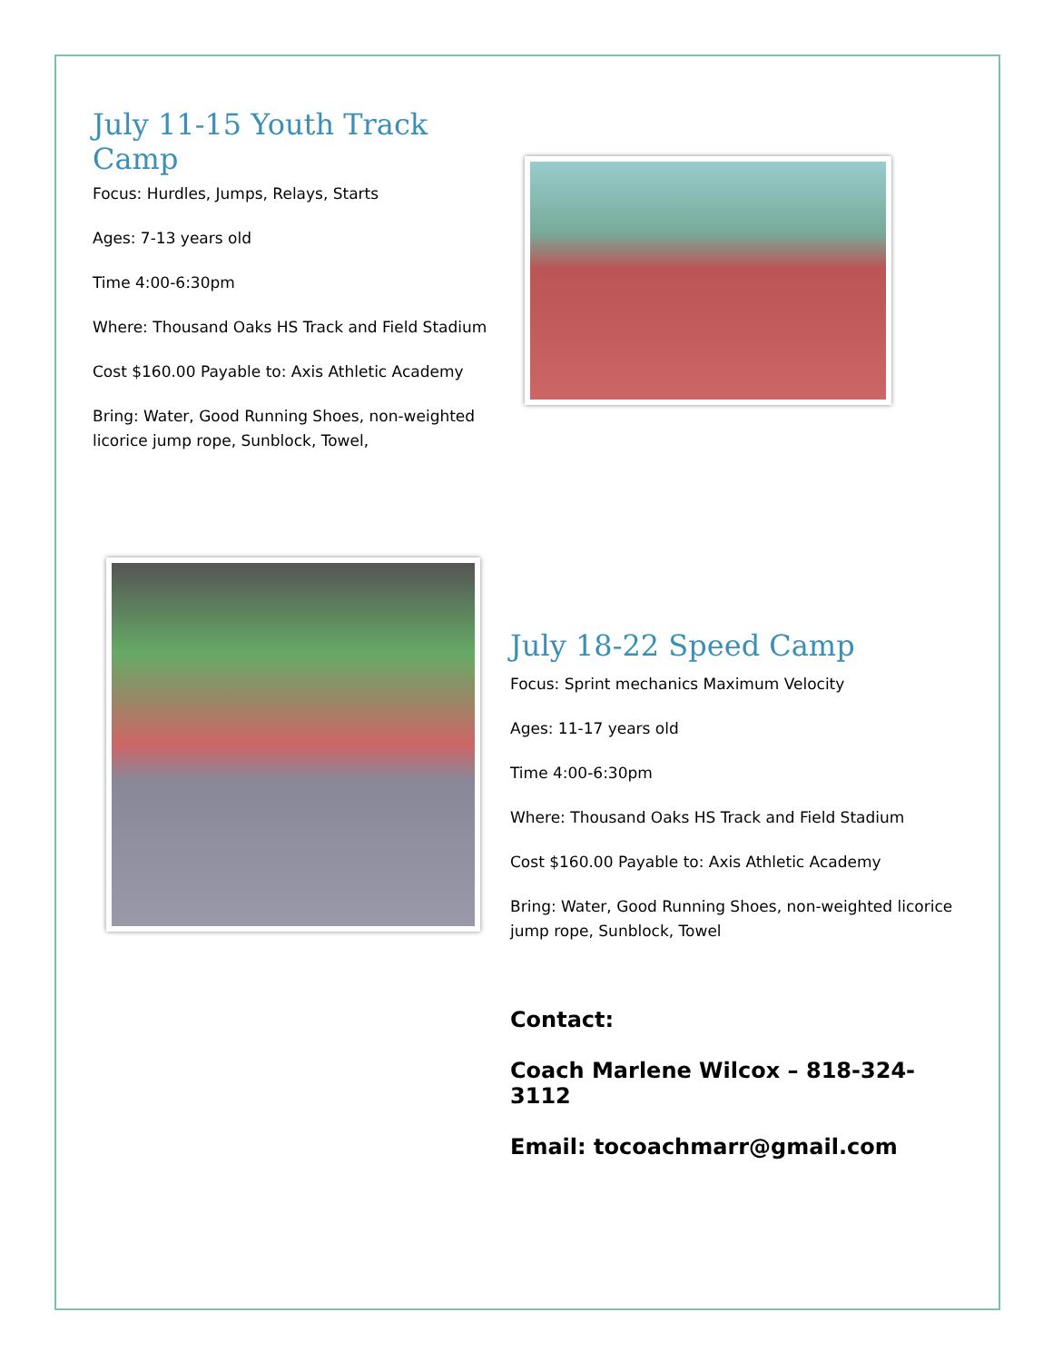July 11-15 Youth Track Camp
Focus: Hurdles, Jumps, Relays, Starts
Ages: 7-13 years old
Time 4:00-6:30pm
Where: Thousand Oaks HS Track and Field Stadium
Cost $160.00 Payable to: Axis Athletic Academy
Bring: Water, Good Running Shoes, non-weighted licorice jump rope, Sunblock, Towel,
July 18-22 Speed Camp
Focus: Sprint mechanics Maximum Velocity
Ages: 11-17 years old
Time 4:00-6:30pm
Where: Thousand Oaks HS Track and Field Stadium
Cost $160.00 Payable to: Axis Athletic Academy
Bring: Water, Good Running Shoes, non-weighted licorice jump rope, Sunblock, Towel
Contact:
Coach Marlene Wilcox – 818-324-3112
Email: tocoachmarr@gmail.com